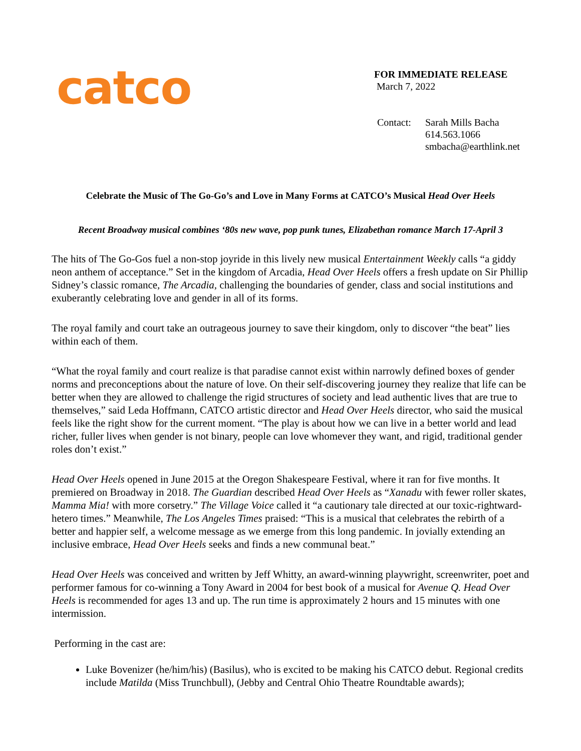catco
FOR IMMEDIATE RELEASE
March 7, 2022
Contact: Sarah Mills Bacha
614.563.1066
smbacha@earthlink.net
Celebrate the Music of The Go-Go’s and Love in Many Forms at CATCO’s Musical Head Over Heels
Recent Broadway musical combines ‘80s new wave, pop punk tunes, Elizabethan romance March 17-April 3
The hits of The Go-Gos fuel a non-stop joyride in this lively new musical Entertainment Weekly calls “a giddy neon anthem of acceptance.” Set in the kingdom of Arcadia, Head Over Heels offers a fresh update on Sir Phillip Sidney’s classic romance, The Arcadia, challenging the boundaries of gender, class and social institutions and exuberantly celebrating love and gender in all of its forms.
The royal family and court take an outrageous journey to save their kingdom, only to discover “the beat” lies within each of them.
“What the royal family and court realize is that paradise cannot exist within narrowly defined boxes of gender norms and preconceptions about the nature of love. On their self-discovering journey they realize that life can be better when they are allowed to challenge the rigid structures of society and lead authentic lives that are true to themselves,” said Leda Hoffmann, CATCO artistic director and Head Over Heels director, who said the musical feels like the right show for the current moment. “The play is about how we can live in a better world and lead richer, fuller lives when gender is not binary, people can love whomever they want, and rigid, traditional gender roles don’t exist.”
Head Over Heels opened in June 2015 at the Oregon Shakespeare Festival, where it ran for five months. It premiered on Broadway in 2018. The Guardian described Head Over Heels as “Xanadu with fewer roller skates, Mamma Mia! with more corsetry.” The Village Voice called it “a cautionary tale directed at our toxic-rightward-hetero times.” Meanwhile, The Los Angeles Times praised: “This is a musical that celebrates the rebirth of a better and happier self, a welcome message as we emerge from this long pandemic. In jovially extending an inclusive embrace, Head Over Heels seeks and finds a new communal beat.”
Head Over Heels was conceived and written by Jeff Whitty, an award-winning playwright, screenwriter, poet and performer famous for co-winning a Tony Award in 2004 for best book of a musical for Avenue Q. Head Over Heels is recommended for ages 13 and up. The run time is approximately 2 hours and 15 minutes with one intermission.
Performing in the cast are:
Luke Bovenizer (he/him/his) (Basilus), who is excited to be making his CATCO debut. Regional credits include Matilda (Miss Trunchbull), (Jebby and Central Ohio Theatre Roundtable awards);